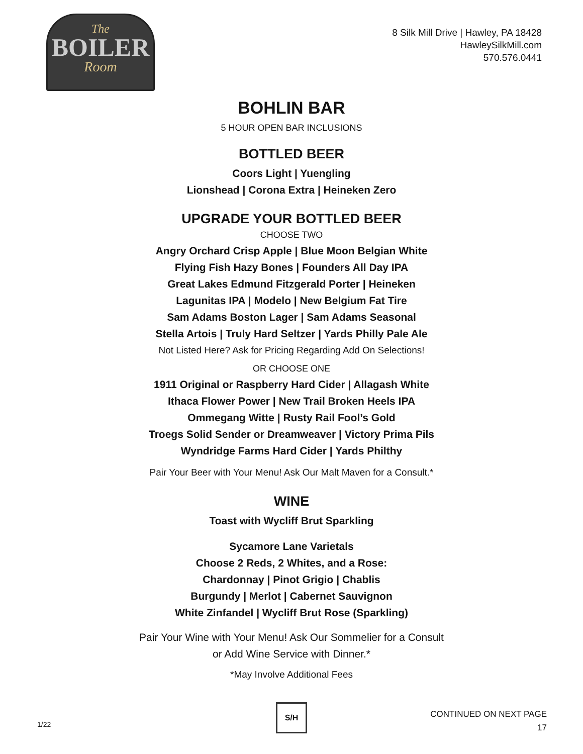The
BOILER
Room
8 Silk Mill Drive | Hawley, PA 18428
HawleySilkMill.com
570.576.0441
BOHLIN BAR
5 HOUR OPEN BAR INCLUSIONS
BOTTLED BEER
Coors Light | Yuengling
Lionshead | Corona Extra | Heineken Zero
UPGRADE YOUR BOTTLED BEER
CHOOSE TWO
Angry Orchard Crisp Apple | Blue Moon Belgian White
Flying Fish Hazy Bones | Founders All Day IPA
Great Lakes Edmund Fitzgerald Porter | Heineken
Lagunitas IPA | Modelo | New Belgium Fat Tire
Sam Adams Boston Lager | Sam Adams Seasonal
Stella Artois | Truly Hard Seltzer | Yards Philly Pale Ale
Not Listed Here? Ask for Pricing Regarding Add On Selections!
OR CHOOSE ONE
1911 Original or Raspberry Hard Cider | Allagash White
Ithaca Flower Power | New Trail Broken Heels IPA
Ommegang Witte | Rusty Rail Fool’s Gold
Troegs Solid Sender or Dreamweaver | Victory Prima Pils
Wyndridge Farms Hard Cider | Yards Philthy
Pair Your Beer with Your Menu! Ask Our Malt Maven for a Consult.*
WINE
Toast with Wycliff Brut Sparkling
Sycamore Lane Varietals
Choose 2 Reds, 2 Whites, and a Rose:
Chardonnay | Pinot Grigio | Chablis
Burgundy | Merlot | Cabernet Sauvignon
White Zinfandel | Wycliff Brut Rose (Sparkling)
Pair Your Wine with Your Menu! Ask Our Sommelier for a Consult
or Add Wine Service with Dinner.*
*May Involve Additional Fees
1/22
S/H
CONTINUED ON NEXT PAGE
17